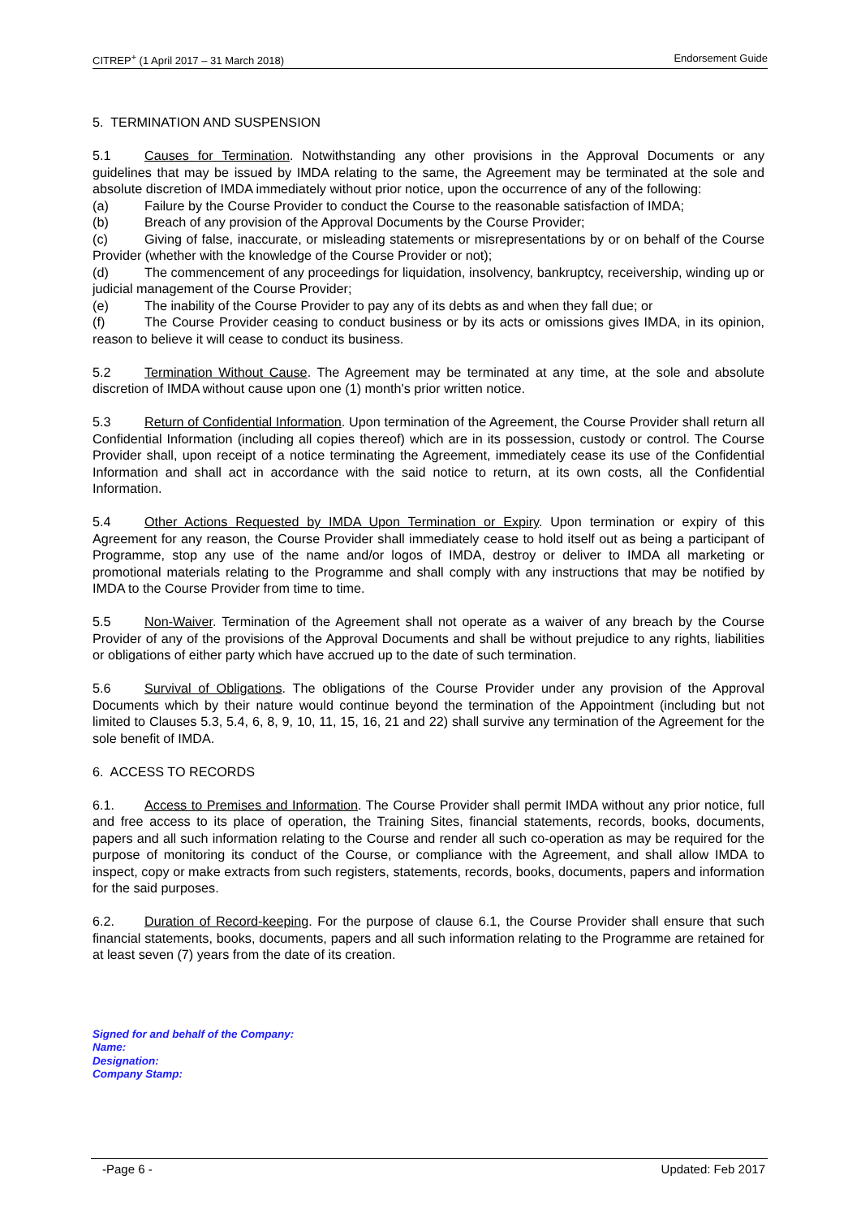CITREP<sup>+</sup> (1 April 2017 – 31 March 2018) Endorsement Guide
5. TERMINATION AND SUSPENSION
5.1 Causes for Termination. Notwithstanding any other provisions in the Approval Documents or any guidelines that may be issued by IMDA relating to the same, the Agreement may be terminated at the sole and absolute discretion of IMDA immediately without prior notice, upon the occurrence of any of the following:
(a) Failure by the Course Provider to conduct the Course to the reasonable satisfaction of IMDA;
(b) Breach of any provision of the Approval Documents by the Course Provider;
(c) Giving of false, inaccurate, or misleading statements or misrepresentations by or on behalf of the Course Provider (whether with the knowledge of the Course Provider or not);
(d) The commencement of any proceedings for liquidation, insolvency, bankruptcy, receivership, winding up or judicial management of the Course Provider;
(e) The inability of the Course Provider to pay any of its debts as and when they fall due; or
(f) The Course Provider ceasing to conduct business or by its acts or omissions gives IMDA, in its opinion, reason to believe it will cease to conduct its business.
5.2 Termination Without Cause. The Agreement may be terminated at any time, at the sole and absolute discretion of IMDA without cause upon one (1) month's prior written notice.
5.3 Return of Confidential Information. Upon termination of the Agreement, the Course Provider shall return all Confidential Information (including all copies thereof) which are in its possession, custody or control. The Course Provider shall, upon receipt of a notice terminating the Agreement, immediately cease its use of the Confidential Information and shall act in accordance with the said notice to return, at its own costs, all the Confidential Information.
5.4 Other Actions Requested by IMDA Upon Termination or Expiry. Upon termination or expiry of this Agreement for any reason, the Course Provider shall immediately cease to hold itself out as being a participant of Programme, stop any use of the name and/or logos of IMDA, destroy or deliver to IMDA all marketing or promotional materials relating to the Programme and shall comply with any instructions that may be notified by IMDA to the Course Provider from time to time.
5.5 Non-Waiver. Termination of the Agreement shall not operate as a waiver of any breach by the Course Provider of any of the provisions of the Approval Documents and shall be without prejudice to any rights, liabilities or obligations of either party which have accrued up to the date of such termination.
5.6 Survival of Obligations. The obligations of the Course Provider under any provision of the Approval Documents which by their nature would continue beyond the termination of the Appointment (including but not limited to Clauses 5.3, 5.4, 6, 8, 9, 10, 11, 15, 16, 21 and 22) shall survive any termination of the Agreement for the sole benefit of IMDA.
6. ACCESS TO RECORDS
6.1. Access to Premises and Information. The Course Provider shall permit IMDA without any prior notice, full and free access to its place of operation, the Training Sites, financial statements, records, books, documents, papers and all such information relating to the Course and render all such co-operation as may be required for the purpose of monitoring its conduct of the Course, or compliance with the Agreement, and shall allow IMDA to inspect, copy or make extracts from such registers, statements, records, books, documents, papers and information for the said purposes.
6.2. Duration of Record-keeping. For the purpose of clause 6.1, the Course Provider shall ensure that such financial statements, books, documents, papers and all such information relating to the Programme are retained for at least seven (7) years from the date of its creation.
Signed for and behalf of the Company:
Name:
Designation:
Company Stamp:
-Page 6 - Updated: Feb 2017